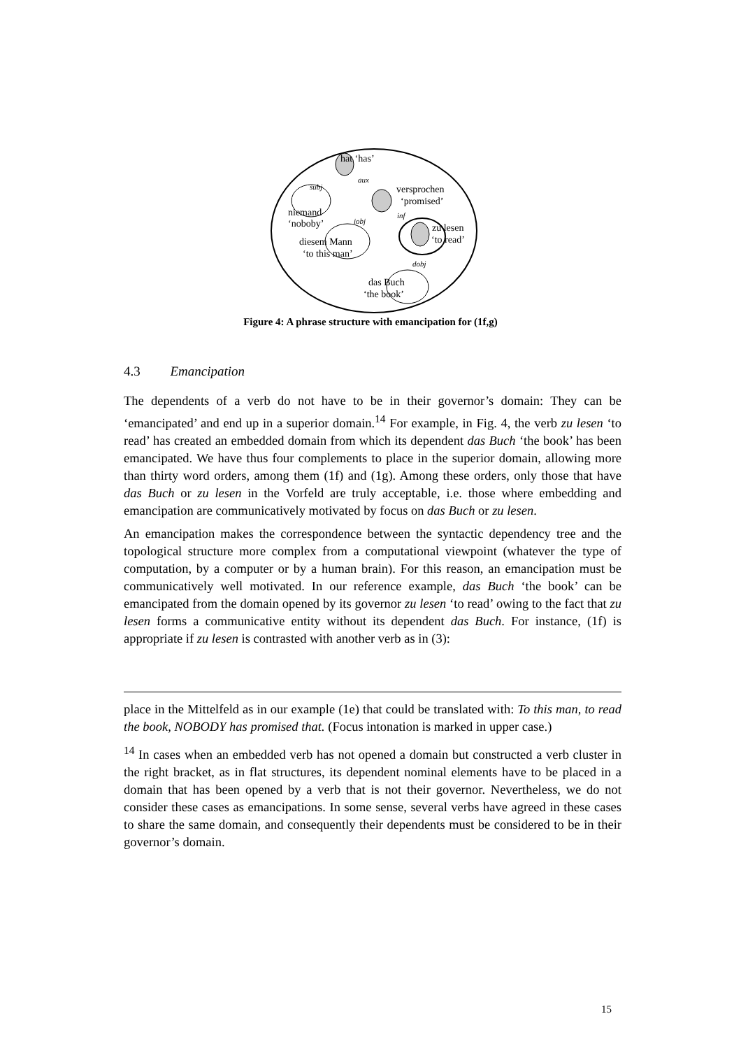hat ‘has’
niemand
‘noboby’
subj
aux
versprochen
‘promised’
iobj
inf
diesem Mann
‘to this man’
zu lesen
‘to read’
dobj
das Buch
‘the book’
Figure 4: A phrase structure with emancipation for (1f,g)
4.3 Emancipation
The dependents of a verb do not have to be in their governor’s domain: They can be ‘emancipated’ and end up in a superior domain.<sup>14</sup> For example, in Fig. 4, the verb zu lesen ‘to read’ has created an embedded domain from which its dependent das Buch ‘the book’ has been emancipated. We have thus four complements to place in the superior domain, allowing more than thirty word orders, among them (1f) and (1g). Among these orders, only those that have das Buch or zu lesen in the Vorfeld are truly acceptable, i.e. those where embedding and emancipation are communicatively motivated by focus on das Buch or zu lesen.
An emancipation makes the correspondence between the syntactic dependency tree and the topological structure more complex from a computational viewpoint (whatever the type of computation, by a computer or by a human brain). For this reason, an emancipation must be communicatively well motivated. In our reference example, das Buch ‘the book’ can be emancipated from the domain opened by its governor zu lesen ‘to read’ owing to the fact that zu lesen forms a communicative entity without its dependent das Buch. For instance, (1f) is appropriate if zu lesen is contrasted with another verb as in (3):
place in the Mittelfeld as in our example (1e) that could be translated with: To this man, to read the book, NOBODY has promised that. (Focus intonation is marked in upper case.)
<sup>14</sup> In cases when an embedded verb has not opened a domain but constructed a verb cluster in the right bracket, as in flat structures, its dependent nominal elements have to be placed in a domain that has been opened by a verb that is not their governor. Nevertheless, we do not consider these cases as emancipations. In some sense, several verbs have agreed in these cases to share the same domain, and consequently their dependents must be considered to be in their governor’s domain.
15